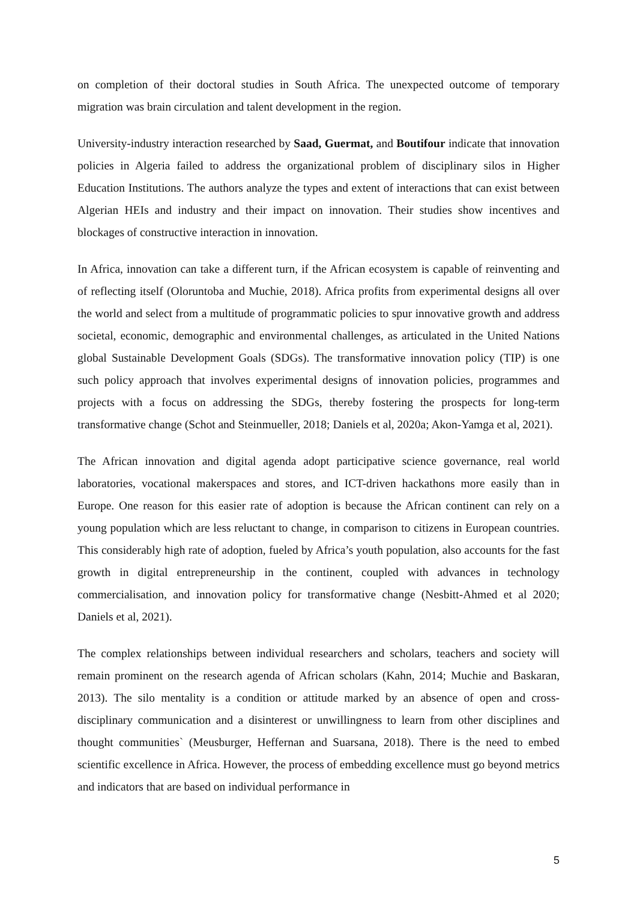on completion of their doctoral studies in South Africa. The unexpected outcome of temporary migration was brain circulation and talent development in the region.
University-industry interaction researched by Saad, Guermat, and Boutifour indicate that innovation policies in Algeria failed to address the organizational problem of disciplinary silos in Higher Education Institutions. The authors analyze the types and extent of interactions that can exist between Algerian HEIs and industry and their impact on innovation. Their studies show incentives and blockages of constructive interaction in innovation.
In Africa, innovation can take a different turn, if the African ecosystem is capable of reinventing and of reflecting itself (Oloruntoba and Muchie, 2018). Africa profits from experimental designs all over the world and select from a multitude of programmatic policies to spur innovative growth and address societal, economic, demographic and environmental challenges, as articulated in the United Nations global Sustainable Development Goals (SDGs). The transformative innovation policy (TIP) is one such policy approach that involves experimental designs of innovation policies, programmes and projects with a focus on addressing the SDGs, thereby fostering the prospects for long-term transformative change (Schot and Steinmueller, 2018; Daniels et al, 2020a; Akon-Yamga et al, 2021).
The African innovation and digital agenda adopt participative science governance, real world laboratories, vocational makerspaces and stores, and ICT-driven hackathons more easily than in Europe. One reason for this easier rate of adoption is because the African continent can rely on a young population which are less reluctant to change, in comparison to citizens in European countries. This considerably high rate of adoption, fueled by Africa’s youth population, also accounts for the fast growth in digital entrepreneurship in the continent, coupled with advances in technology commercialisation, and innovation policy for transformative change (Nesbitt-Ahmed et al 2020; Daniels et al, 2021).
The complex relationships between individual researchers and scholars, teachers and society will remain prominent on the research agenda of African scholars (Kahn, 2014; Muchie and Baskaran, 2013). The silo mentality is a condition or attitude marked by an absence of open and cross-disciplinary communication and a disinterest or unwillingness to learn from other disciplines and thought communities` (Meusburger, Heffernan and Suarsana, 2018). There is the need to embed scientific excellence in Africa. However, the process of embedding excellence must go beyond metrics and indicators that are based on individual performance in
5